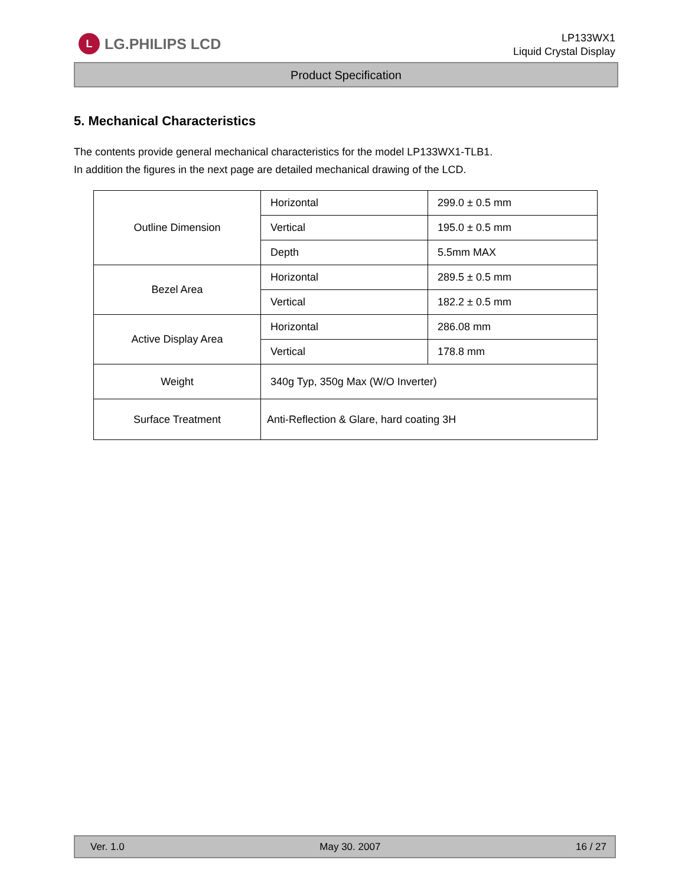L
LG.PHILIPS LCD
LP133WX1
Liquid Crystal Display
Product Specification
5. Mechanical Characteristics
The contents provide general mechanical characteristics for the model LP133WX1-TLB1.
In addition the figures in the next page are detailed mechanical drawing of the LCD.
| Outline Dimension | Horizontal | 299.0 ± 0.5 mm |
| | Vertical | 195.0 ± 0.5 mm |
| | Depth | 5.5mm MAX |
| Bezel Area | Horizontal | 289.5 ± 0.5 mm |
| | Vertical | 182.2 ± 0.5 mm |
| Active Display Area | Horizontal | 286.08 mm |
| | Vertical | 178.8 mm |
| Weight | 340g Typ, 350g Max (W/O Inverter) | |
| Surface Treatment | Anti-Reflection & Glare, hard coating 3H | |
Ver. 1.0 May 30. 2007 16 / 27